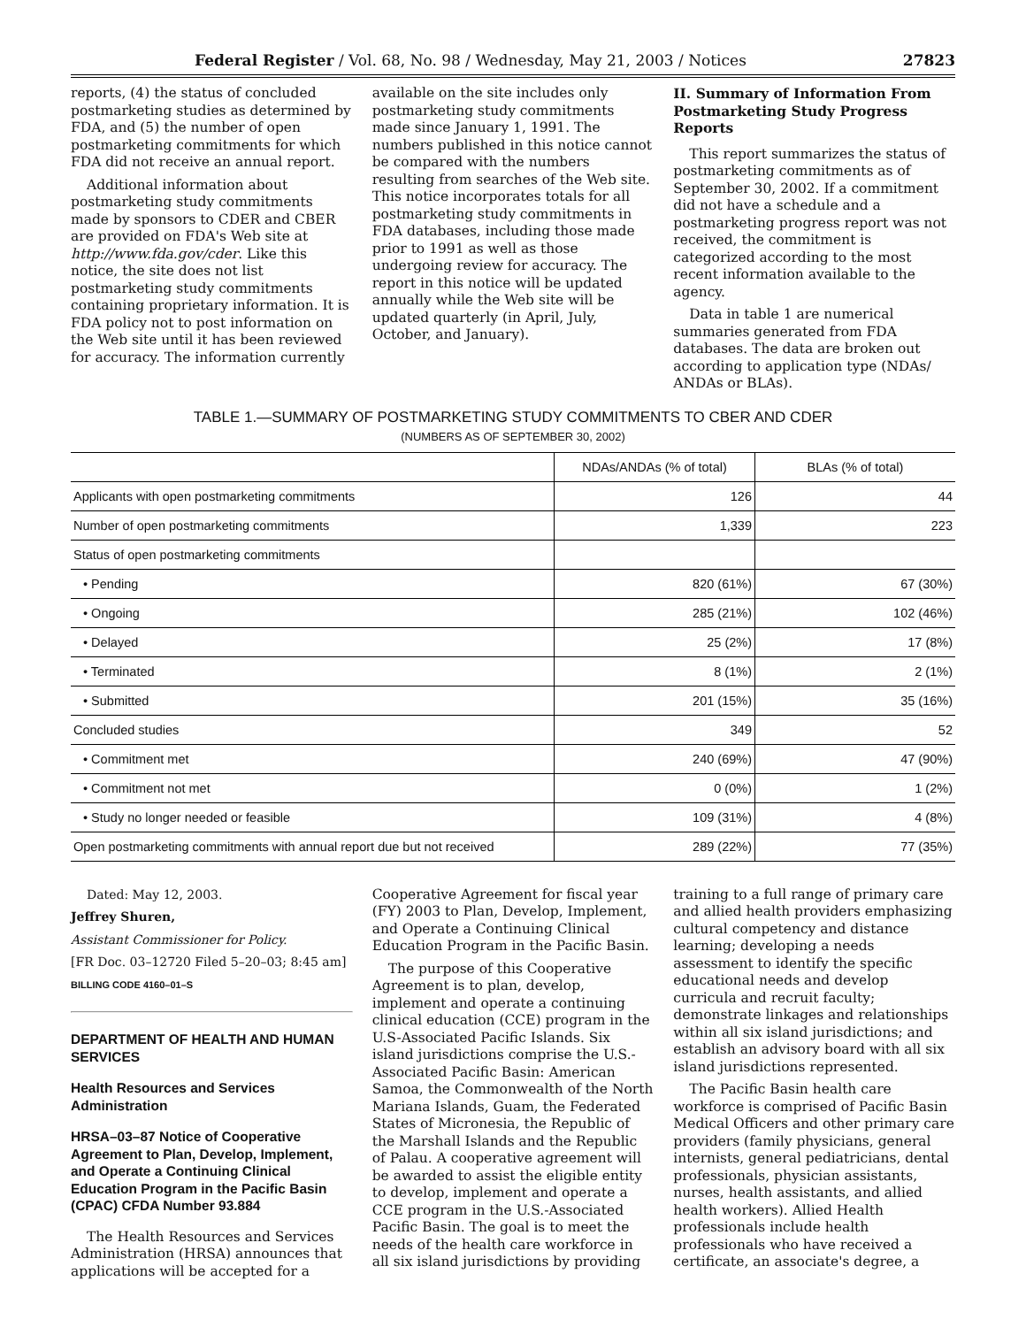Federal Register / Vol. 68, No. 98 / Wednesday, May 21, 2003 / Notices 27823
reports, (4) the status of concluded postmarketing studies as determined by FDA, and (5) the number of open postmarketing commitments for which FDA did not receive an annual report.
Additional information about postmarketing study commitments made by sponsors to CDER and CBER are provided on FDA's Web site at http://www.fda.gov/cder. Like this notice, the site does not list postmarketing study commitments containing proprietary information. It is FDA policy not to post information on the Web site until it has been reviewed for accuracy. The information currently
available on the site includes only postmarketing study commitments made since January 1, 1991. The numbers published in this notice cannot be compared with the numbers resulting from searches of the Web site. This notice incorporates totals for all postmarketing study commitments in FDA databases, including those made prior to 1991 as well as those undergoing review for accuracy. The report in this notice will be updated annually while the Web site will be updated quarterly (in April, July, October, and January).
II. Summary of Information From Postmarketing Study Progress Reports
This report summarizes the status of postmarketing commitments as of September 30, 2002. If a commitment did not have a schedule and a postmarketing progress report was not received, the commitment is categorized according to the most recent information available to the agency.
Data in table 1 are numerical summaries generated from FDA databases. The data are broken out according to application type (NDAs/ ANDAs or BLAs).
TABLE 1.—SUMMARY OF POSTMARKETING STUDY COMMITMENTS TO CBER AND CDER
(NUMBERS AS OF SEPTEMBER 30, 2002)
| | NDAs/ANDAs (% of total) | BLAs (% of total) |
| --- | --- | --- |
| Applicants with open postmarketing commitments | 126 | 44 |
| Number of open postmarketing commitments | 1,339 | 223 |
| Status of open postmarketing commitments | | |
| • Pending | 820 (61%) | 67 (30%) |
| • Ongoing | 285 (21%) | 102 (46%) |
| • Delayed | 25 (2%) | 17 (8%) |
| • Terminated | 8 (1%) | 2 (1%) |
| • Submitted | 201 (15%) | 35 (16%) |
| Concluded studies | 349 | 52 |
| • Commitment met | 240 (69%) | 47 (90%) |
| • Commitment not met | 0 (0%) | 1 (2%) |
| • Study no longer needed or feasible | 109 (31%) | 4 (8%) |
| Open postmarketing commitments with annual report due but not received | 289 (22%) | 77 (35%) |
Dated: May 12, 2003.
Jeffrey Shuren,
Assistant Commissioner for Policy.
[FR Doc. 03–12720 Filed 5–20–03; 8:45 am]
BILLING CODE 4160–01–S
DEPARTMENT OF HEALTH AND HUMAN SERVICES
Health Resources and Services Administration
HRSA–03–87 Notice of Cooperative Agreement to Plan, Develop, Implement, and Operate a Continuing Clinical Education Program in the Pacific Basin (CPAC) CFDA Number 93.884
The Health Resources and Services Administration (HRSA) announces that applications will be accepted for a
Cooperative Agreement for fiscal year (FY) 2003 to Plan, Develop, Implement, and Operate a Continuing Clinical Education Program in the Pacific Basin.
The purpose of this Cooperative Agreement is to plan, develop, implement and operate a continuing clinical education (CCE) program in the U.S-Associated Pacific Islands. Six island jurisdictions comprise the U.S.-Associated Pacific Basin: American Samoa, the Commonwealth of the North Mariana Islands, Guam, the Federated States of Micronesia, the Republic of the Marshall Islands and the Republic of Palau. A cooperative agreement will be awarded to assist the eligible entity to develop, implement and operate a CCE program in the U.S.-Associated Pacific Basin. The goal is to meet the needs of the health care workforce in all six island jurisdictions by providing
training to a full range of primary care and allied health providers emphasizing cultural competency and distance learning; developing a needs assessment to identify the specific educational needs and develop curricula and recruit faculty; demonstrate linkages and relationships within all six island jurisdictions; and establish an advisory board with all six island jurisdictions represented.
The Pacific Basin health care workforce is comprised of Pacific Basin Medical Officers and other primary care providers (family physicians, general internists, general pediatricians, dental professionals, physician assistants, nurses, health assistants, and allied health workers). Allied Health professionals include health professionals who have received a certificate, an associate's degree, a